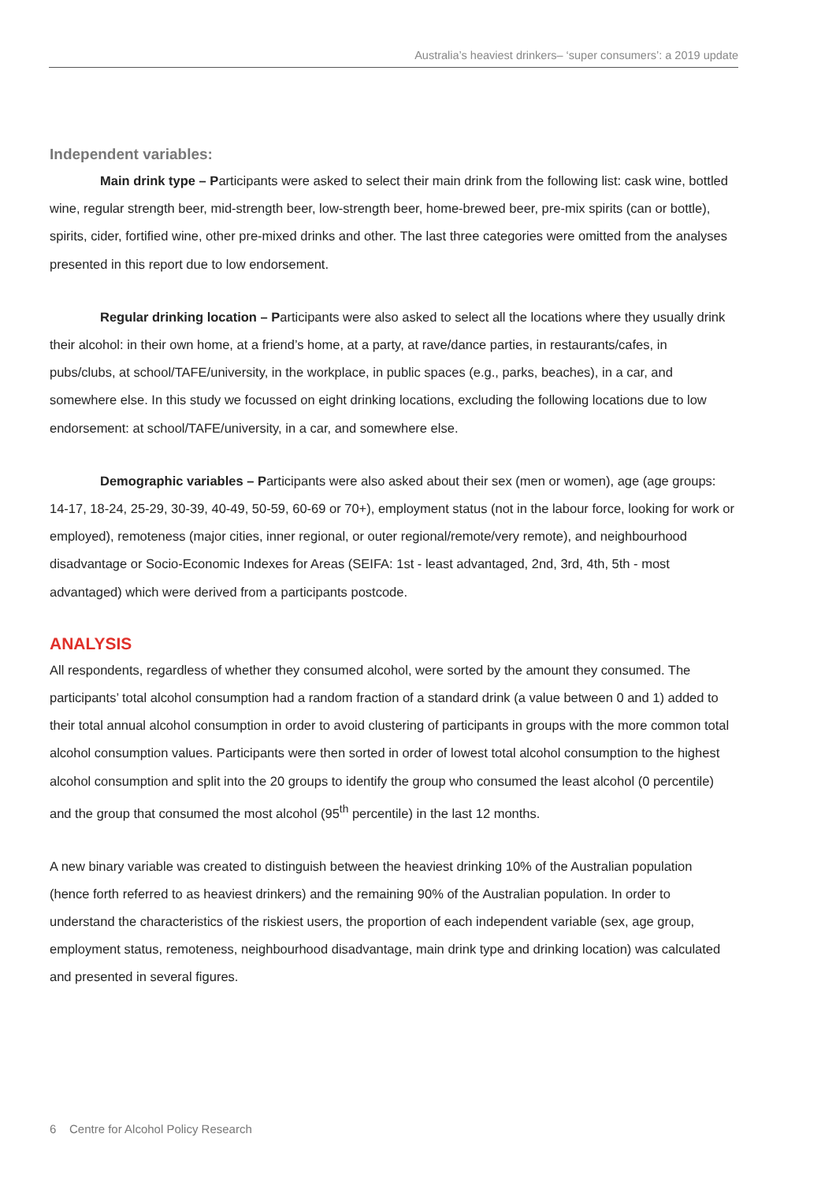Australia’s heaviest drinkers– ‘super consumers’: a 2019 update
Independent variables:
Main drink type – Participants were asked to select their main drink from the following list: cask wine, bottled wine, regular strength beer, mid-strength beer, low-strength beer, home-brewed beer, pre-mix spirits (can or bottle), spirits, cider, fortified wine, other pre-mixed drinks and other. The last three categories were omitted from the analyses presented in this report due to low endorsement.
Regular drinking location – Participants were also asked to select all the locations where they usually drink their alcohol: in their own home, at a friend’s home, at a party, at rave/dance parties, in restaurants/cafes, in pubs/clubs, at school/TAFE/university, in the workplace, in public spaces (e.g., parks, beaches), in a car, and somewhere else. In this study we focussed on eight drinking locations, excluding the following locations due to low endorsement: at school/TAFE/university, in a car, and somewhere else.
Demographic variables – Participants were also asked about their sex (men or women), age (age groups: 14-17, 18-24, 25-29, 30-39, 40-49, 50-59, 60-69 or 70+), employment status (not in the labour force, looking for work or employed), remoteness (major cities, inner regional, or outer regional/remote/very remote), and neighbourhood disadvantage or Socio-Economic Indexes for Areas (SEIFA: 1st - least advantaged, 2nd, 3rd, 4th, 5th - most advantaged) which were derived from a participants postcode.
ANALYSIS
All respondents, regardless of whether they consumed alcohol, were sorted by the amount they consumed. The participants’ total alcohol consumption had a random fraction of a standard drink (a value between 0 and 1) added to their total annual alcohol consumption in order to avoid clustering of participants in groups with the more common total alcohol consumption values. Participants were then sorted in order of lowest total alcohol consumption to the highest alcohol consumption and split into the 20 groups to identify the group who consumed the least alcohol (0 percentile) and the group that consumed the most alcohol (95<sup>th</sup> percentile) in the last 12 months.
A new binary variable was created to distinguish between the heaviest drinking 10% of the Australian population (hence forth referred to as heaviest drinkers) and the remaining 90% of the Australian population. In order to understand the characteristics of the riskiest users, the proportion of each independent variable (sex, age group, employment status, remoteness, neighbourhood disadvantage, main drink type and drinking location) was calculated and presented in several figures.
6 Centre for Alcohol Policy Research